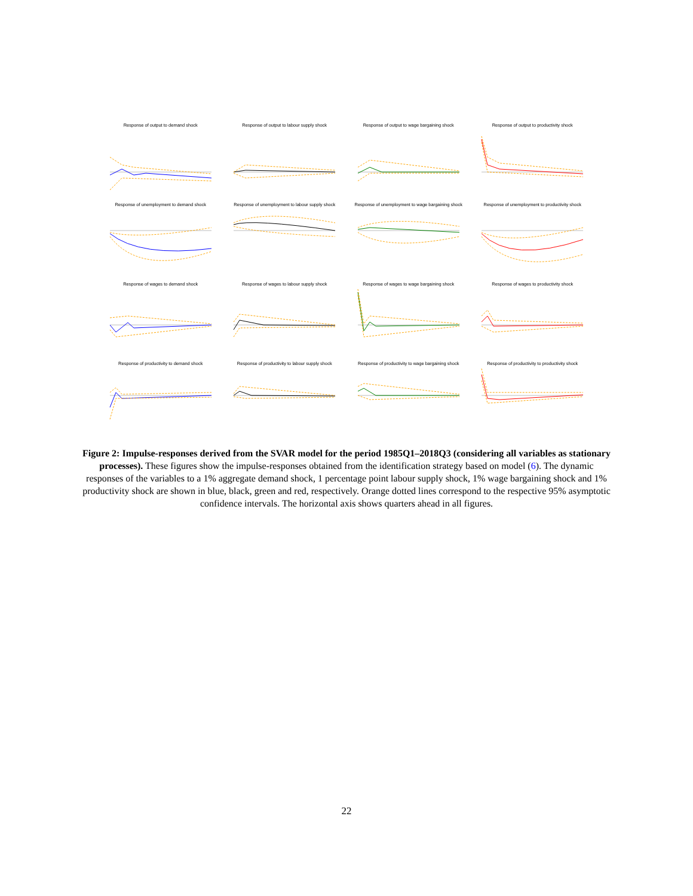Response of output to demand shock
Response of output to labour supply shock
Response of output to wage bargaining shock
Response of output to productivity shock
Response of unemployment to demand shock
Response of unemployment to labour supply shock
Response of unemployment to wage bargaining shock
Response of unemployment to productivity shock
Response of wages to demand shock
Response of wages to labour supply shock
Response of wages to wage bargaining shock
Response of wages to productivity shock
Response of productivity to demand shock
Response of productivity to labour supply shock
Response of productivity to wage bargaining shock
Response of productivity to productivity shock
Figure 2: Impulse-responses derived from the SVAR model for the period 1985Q1–2018Q3 (considering all variables as stationary processes). These figures show the impulse-responses obtained from the identification strategy based on model (6). The dynamic responses of the variables to a 1% aggregate demand shock, 1 percentage point labour supply shock, 1% wage bargaining shock and 1% productivity shock are shown in blue, black, green and red, respectively. Orange dotted lines correspond to the respective 95% asymptotic confidence intervals. The horizontal axis shows quarters ahead in all figures.
22